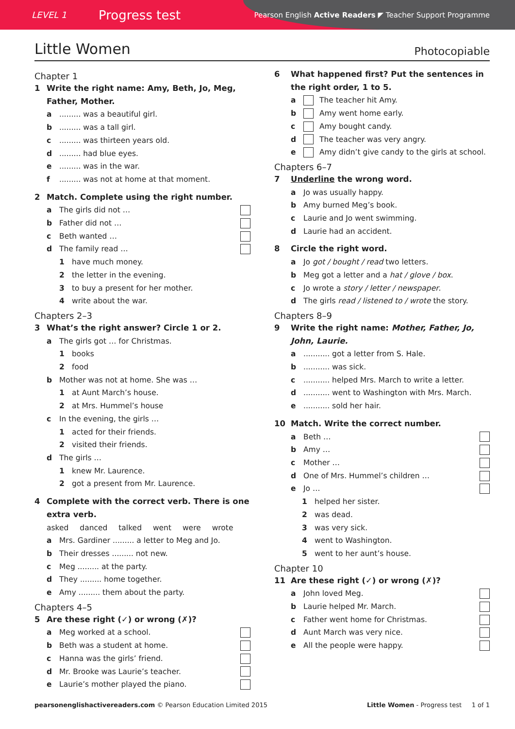LEVEL 1
Progress test
Pearson English Active Readers ◤ Teacher Support Programme
Little Women
Photocopiable
Chapter 1
1 Write the right name: Amy, Beth, Jo, Meg, Father, Mother.
a......... was a beautiful girl.
b......... was a tall girl.
c......... was thirteen years old.
d......... had blue eyes.
e......... was in the war.
f......... was not at home at that moment.
2 Match. Complete using the right number.
a The girls did not …
b Father did not …
c Beth wanted …
d The family read …
1 have much money.
2 the letter in the evening.
3 to buy a present for her mother.
4 write about the war.
Chapters 2–3
3 What’s the right answer? Circle 1 or 2.
a The girls got … for Christmas.
1 books
2 food
b Mother was not at home. She was …
1 at Aunt March’s house.
2 at Mrs. Hummel’s house
c In the evening, the girls …
1 acted for their friends.
2 visited their friends.
d The girls …
1 knew Mr. Laurence.
2 got a present from Mr. Laurence.
4 Complete with the correct verb. There is one extra verb.
asked danced talked went were wrote
a Mrs. Gardiner ......... a letter to Meg and Jo.
b Their dresses ......... not new.
c Meg ......... at the party.
d They ......... home together.
e Amy ......... them about the party.
Chapters 4–5
5 Are these right (✓) or wrong (✗)?
a Meg worked at a school.
b Beth was a student at home.
c Hanna was the girls’ friend.
d Mr. Brooke was Laurie’s teacher.
e Laurie’s mother played the piano.
6 What happened first? Put the sentences in the right order, 1 to 5.
a The teacher hit Amy.
b Amy went home early.
c Amy bought candy.
d The teacher was very angry.
e Amy didn’t give candy to the girls at school.
Chapters 6–7
7 Underline the wrong word.
a Jo was usually happy.
b Amy burned Meg’s book.
c Laurie and Jo went swimming.
d Laurie had an accident.
8 Circle the right word.
a Jo got / bought / read two letters.
b Meg got a letter and a hat / glove / box.
c Jo wrote a story / letter / newspaper.
d The girls read / listened to / wrote the story.
Chapters 8–9
9 Write the right name: Mother, Father, Jo, John, Laurie.
a........... got a letter from S. Hale.
b........... was sick.
c........... helped Mrs. March to write a letter.
d........... went to Washington with Mrs. March.
e........... sold her hair.
10 Match. Write the correct number.
a Beth …
b Amy …
c Mother …
d One of Mrs. Hummel’s children …
e Jo …
1 helped her sister.
2 was dead.
3 was very sick.
4 went to Washington.
5 went to her aunt’s house.
Chapter 10
11 Are these right (✓) or wrong (✗)?
a John loved Meg.
b Laurie helped Mr. March.
c Father went home for Christmas.
d Aunt March was very nice.
e All the people were happy.
pearsonenglishactivereaders.com © Pearson Education Limited 2015 Little Women - Progress test 1 of 1